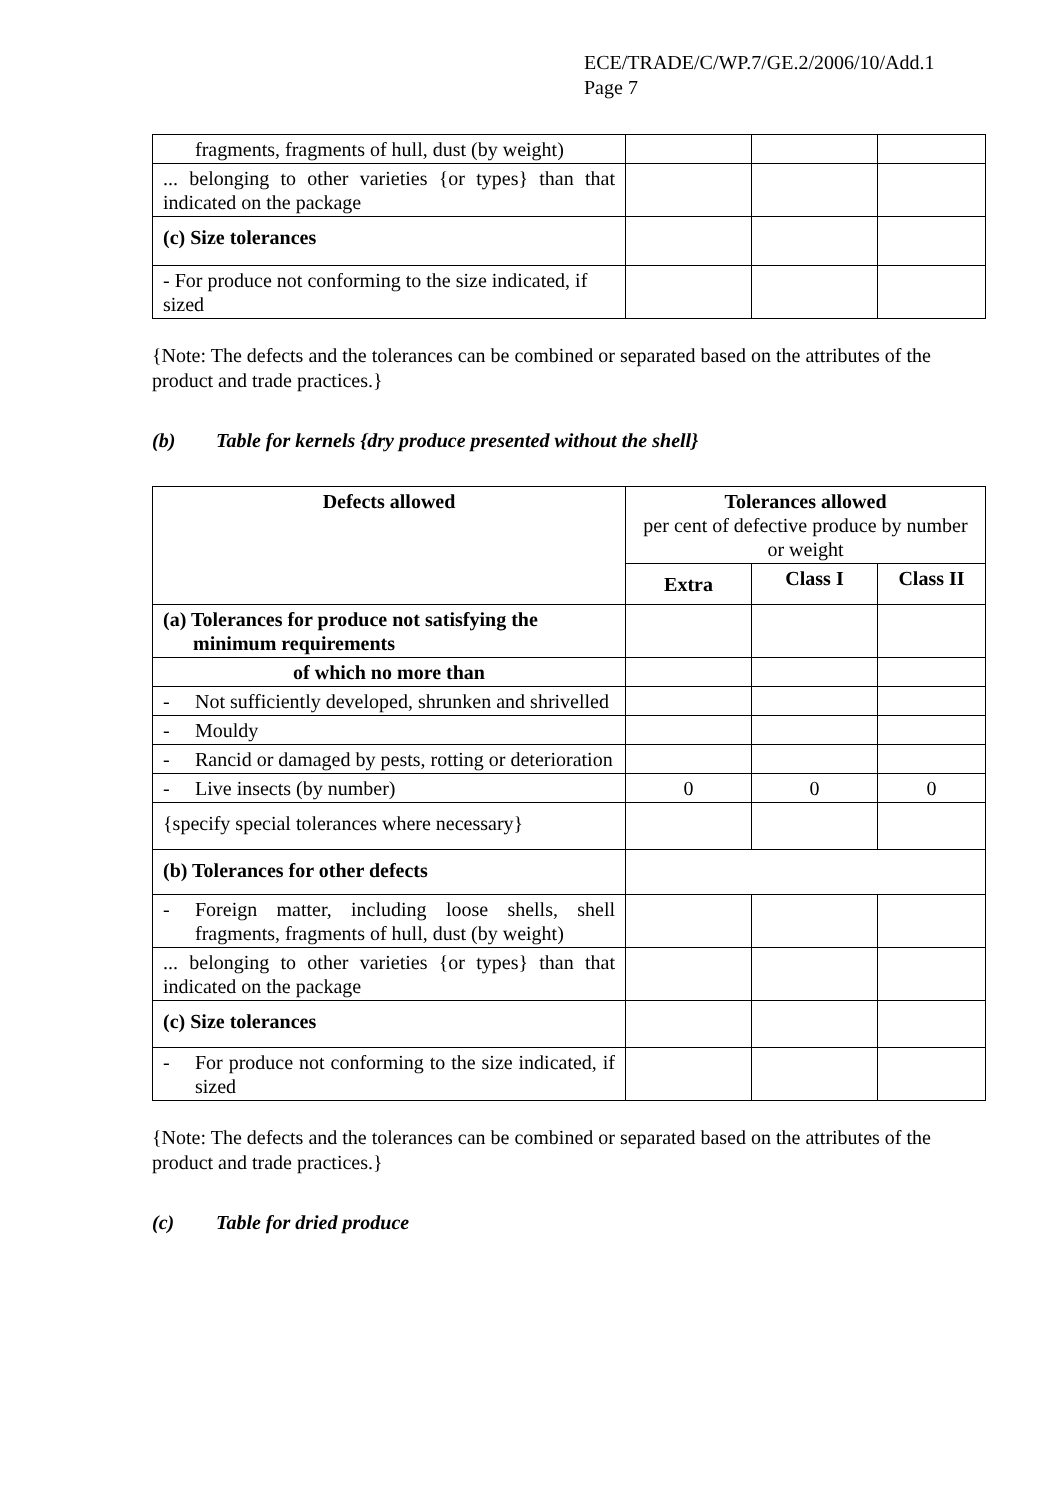ECE/TRADE/C/WP.7/GE.2/2006/10/Add.1
Page 7
| fragments, fragments of hull, dust (by weight) | | | |
| ... belonging to other varieties {or types} than that indicated on the package | | | |
| (c) Size tolerances | | | |
| - For produce not conforming to the size indicated, if sized | | | |
{Note: The defects and the tolerances can be combined or separated based on the attributes of the product and trade practices.}
(b) Table for kernels {dry produce presented without the shell}
| Defects allowed | Tolerances allowed per cent of defective produce by number or weight | | |
| | Extra | Class I | Class II |
| (a) Tolerances for produce not satisfying the minimum requirements | | | |
| of which no more than | | | |
| - Not sufficiently developed, shrunken and shrivelled | | | |
| - Mouldy | | | |
| - Rancid or damaged by pests, rotting or deterioration | | | |
| - Live insects (by number) | 0 | 0 | 0 |
| {specify special tolerances where necessary} | | | |
| (b) Tolerances for other defects | | | |
| - Foreign matter, including loose shells, shell fragments, fragments of hull, dust (by weight) | | | |
| ... belonging to other varieties {or types} than that indicated on the package | | | |
| (c) Size tolerances | | | |
| - For produce not conforming to the size indicated, if sized | | | |
{Note: The defects and the tolerances can be combined or separated based on the attributes of the product and trade practices.}
(c) Table for dried produce